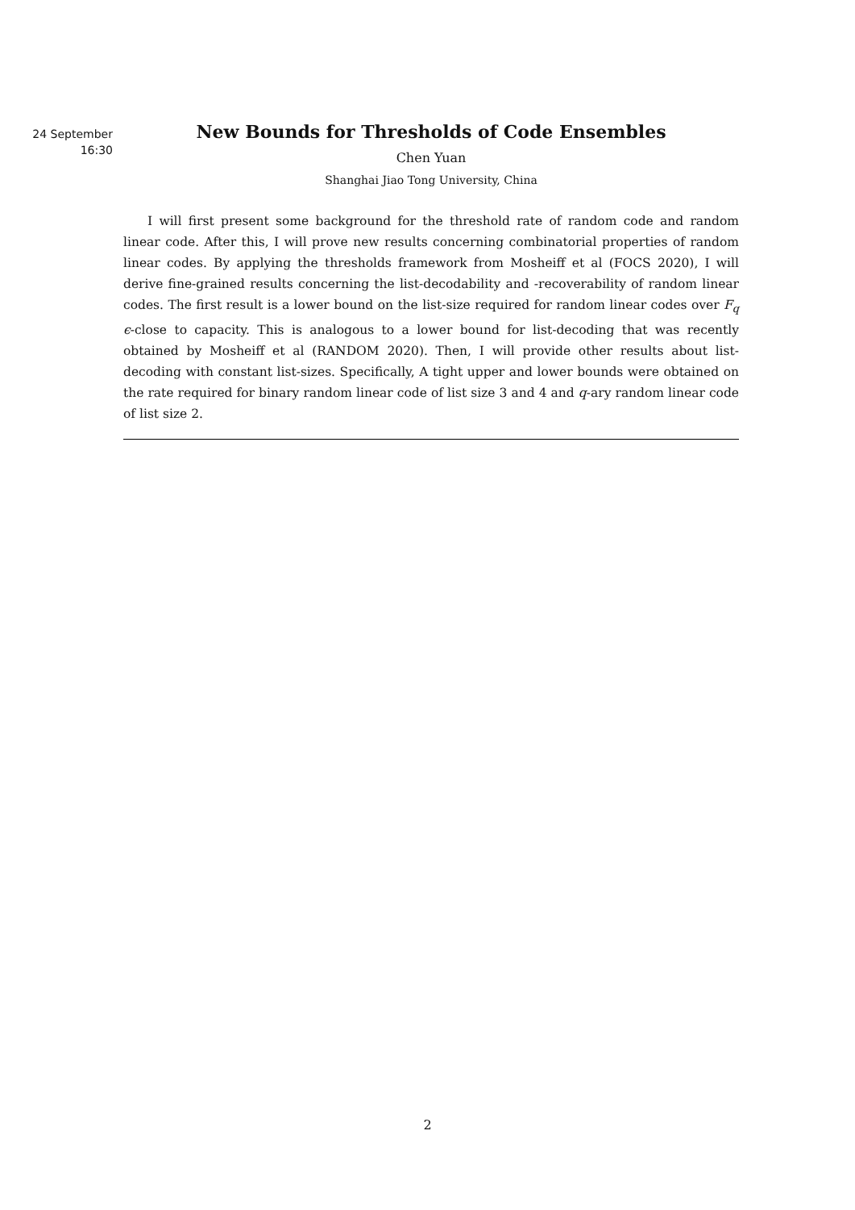24 September
16:30
New Bounds for Thresholds of Code Ensembles
Chen Yuan
Shanghai Jiao Tong University, China
I will first present some background for the threshold rate of random code and random linear code. After this, I will prove new results concerning combinatorial properties of random linear codes. By applying the thresholds framework from Mosheiff et al (FOCS 2020), I will derive fine-grained results concerning the list-decodability and -recoverability of random linear codes. The first result is a lower bound on the list-size required for random linear codes over F<sub>q</sub> ϵ-close to capacity. This is analogous to a lower bound for list-decoding that was recently obtained by Mosheiff et al (RANDOM 2020). Then, I will provide other results about list-decoding with constant list-sizes. Specifically, A tight upper and lower bounds were obtained on the rate required for binary random linear code of list size 3 and 4 and q-ary random linear code of list size 2.
2